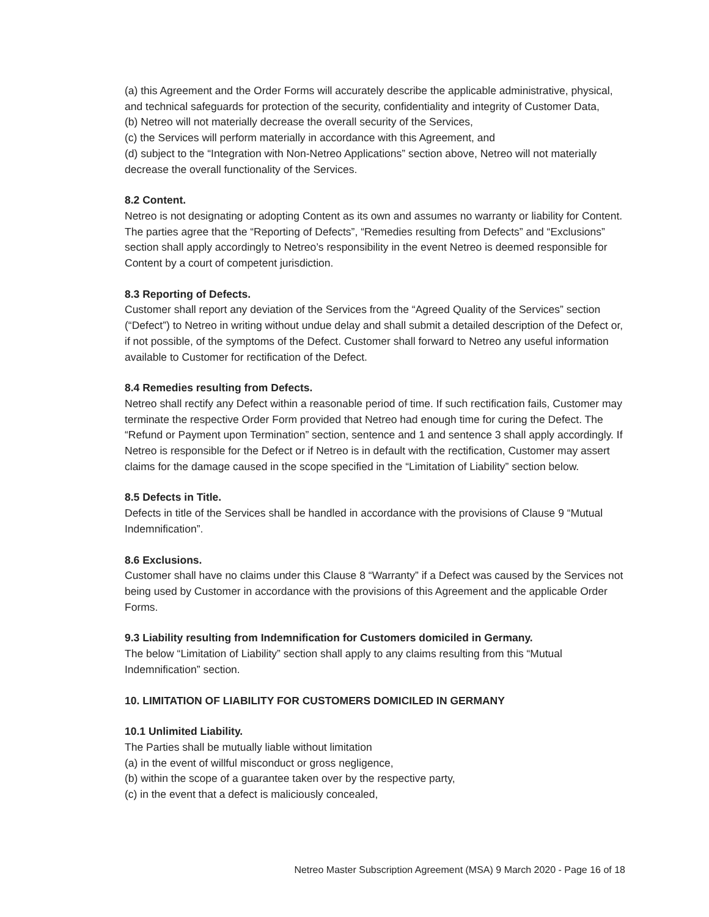(a) this Agreement and the Order Forms will accurately describe the applicable administrative, physical, and technical safeguards for protection of the security, confidentiality and integrity of Customer Data,
(b) Netreo will not materially decrease the overall security of the Services,
(c) the Services will perform materially in accordance with this Agreement, and
(d) subject to the “Integration with Non-Netreo Applications” section above, Netreo will not materially decrease the overall functionality of the Services.
8.2 Content.
Netreo is not designating or adopting Content as its own and assumes no warranty or liability for Content. The parties agree that the “Reporting of Defects”, “Remedies resulting from Defects” and “Exclusions” section shall apply accordingly to Netreo’s responsibility in the event Netreo is deemed responsible for Content by a court of competent jurisdiction.
8.3 Reporting of Defects.
Customer shall report any deviation of the Services from the “Agreed Quality of the Services” section (“Defect”) to Netreo in writing without undue delay and shall submit a detailed description of the Defect or, if not possible, of the symptoms of the Defect. Customer shall forward to Netreo any useful information available to Customer for rectification of the Defect.
8.4 Remedies resulting from Defects.
Netreo shall rectify any Defect within a reasonable period of time. If such rectification fails, Customer may terminate the respective Order Form provided that Netreo had enough time for curing the Defect. The “Refund or Payment upon Termination” section, sentence and 1 and sentence 3 shall apply accordingly. If Netreo is responsible for the Defect or if Netreo is in default with the rectification, Customer may assert claims for the damage caused in the scope specified in the “Limitation of Liability” section below.
8.5 Defects in Title.
Defects in title of the Services shall be handled in accordance with the provisions of Clause 9 “Mutual Indemnification”.
8.6 Exclusions.
Customer shall have no claims under this Clause 8 “Warranty” if a Defect was caused by the Services not being used by Customer in accordance with the provisions of this Agreement and the applicable Order Forms.
9.3 Liability resulting from Indemnification for Customers domiciled in Germany.
The below “Limitation of Liability” section shall apply to any claims resulting from this “Mutual Indemnification” section.
10. LIMITATION OF LIABILITY FOR CUSTOMERS DOMICILED IN GERMANY
10.1 Unlimited Liability.
The Parties shall be mutually liable without limitation
(a) in the event of willful misconduct or gross negligence,
(b) within the scope of a guarantee taken over by the respective party,
(c) in the event that a defect is maliciously concealed,
Netreo Master Subscription Agreement (MSA) 9 March 2020 - Page 16 of 18